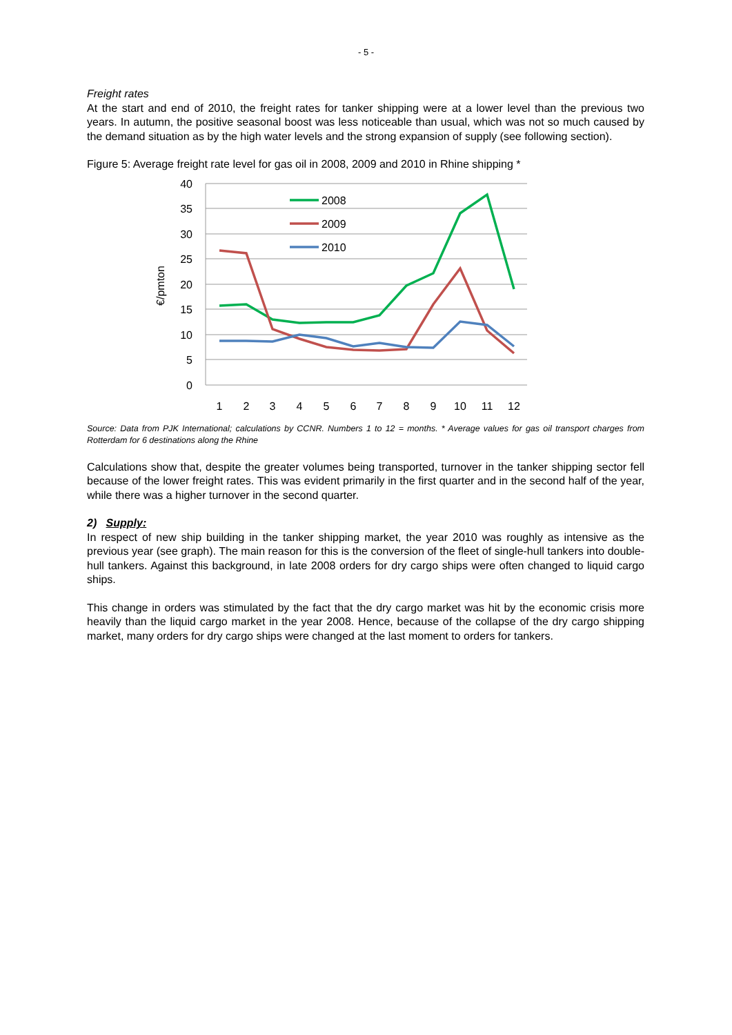- 5 -
Freight rates
At the start and end of 2010, the freight rates for tanker shipping were at a lower level than the previous two years. In autumn, the positive seasonal boost was less noticeable than usual, which was not so much caused by the demand situation as by the high water levels and the strong expansion of supply (see following section).
Figure 5: Average freight rate level for gas oil in 2008, 2009 and 2010 in Rhine shipping *
40
35
30
25
20
15
10
5
0
€/pmton
1
2
3
4
5
6
7
8
9
10
11
12
2008
2009
2010
Source: Data from PJK International; calculations by CCNR. Numbers 1 to 12 = months. * Average values for gas oil transport charges from Rotterdam for 6 destinations along the Rhine
Calculations show that, despite the greater volumes being transported, turnover in the tanker shipping sector fell because of the lower freight rates. This was evident primarily in the first quarter and in the second half of the year, while there was a higher turnover in the second quarter.
2) Supply:
In respect of new ship building in the tanker shipping market, the year 2010 was roughly as intensive as the previous year (see graph). The main reason for this is the conversion of the fleet of single-hull tankers into double-hull tankers. Against this background, in late 2008 orders for dry cargo ships were often changed to liquid cargo ships.
This change in orders was stimulated by the fact that the dry cargo market was hit by the economic crisis more heavily than the liquid cargo market in the year 2008. Hence, because of the collapse of the dry cargo shipping market, many orders for dry cargo ships were changed at the last moment to orders for tankers.